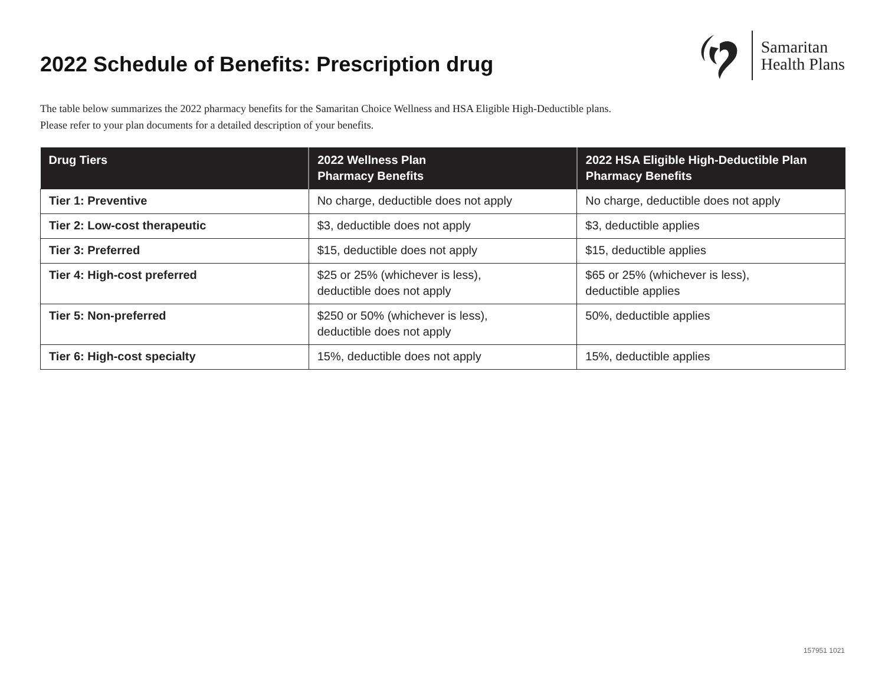2022 Schedule of Benefits: Prescription drug
Samaritan
Health Plans
The table below summarizes the 2022 pharmacy benefits for the Samaritan Choice Wellness and HSA Eligible High-Deductible plans.
Please refer to your plan documents for a detailed description of your benefits.
| Drug Tiers | 2022 Wellness Plan Pharmacy Benefits | 2022 HSA Eligible High-Deductible Plan Pharmacy Benefits |
| --- | --- | --- |
| Tier 1: Preventive | No charge, deductible does not apply | No charge, deductible does not apply |
| Tier 2: Low-cost therapeutic | $3, deductible does not apply | $3, deductible applies |
| Tier 3: Preferred | $15, deductible does not apply | $15, deductible applies |
| Tier 4: High-cost preferred | $25 or 25% (whichever is less), deductible does not apply | $65 or 25% (whichever is less), deductible applies |
| Tier 5: Non-preferred | $250 or 50% (whichever is less), deductible does not apply | 50%, deductible applies |
| Tier 6: High-cost specialty | 15%, deductible does not apply | 15%, deductible applies |
157951 1021